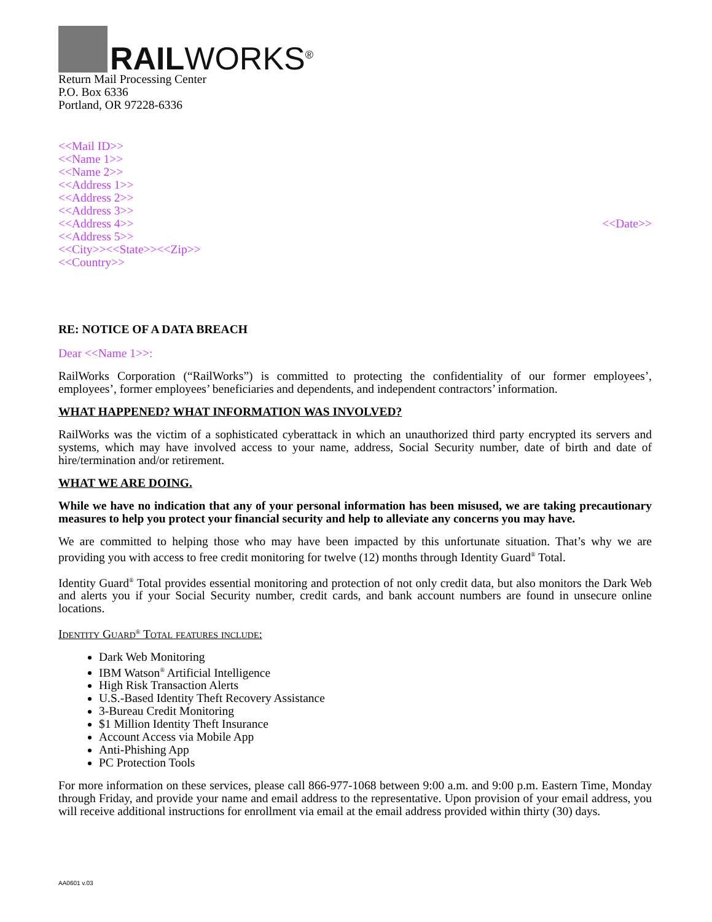RAILWORKS<sup>®</sup>
Return Mail Processing Center
P.O. Box 6336
Portland, OR 97228-6336
<<Mail ID>>
<<Name 1>>
<<Name 2>>
<<Address 1>>
<<Address 2>>
<<Address 3>>
<<Address 4>>
<<Address 5>>
<<City>><<State>><<Zip>>
<<Country>>
<<Date>>
RE: NOTICE OF A DATA BREACH
Dear <<Name 1>>:
RailWorks Corporation (“RailWorks”) is committed to protecting the confidentiality of our former employees’, employees’, former employees’ beneficiaries and dependents, and independent contractors’ information.
WHAT HAPPENED? WHAT INFORMATION WAS INVOLVED?
RailWorks was the victim of a sophisticated cyberattack in which an unauthorized third party encrypted its servers and systems, which may have involved access to your name, address, Social Security number, date of birth and date of hire/termination and/or retirement.
WHAT WE ARE DOING.
While we have no indication that any of your personal information has been misused, we are taking precautionary measures to help you protect your financial security and help to alleviate any concerns you may have.
We are committed to helping those who may have been impacted by this unfortunate situation. That’s why we are providing you with access to free credit monitoring for twelve (12) months through Identity Guard<sup>®</sup> Total.
Identity Guard<sup>®</sup> Total provides essential monitoring and protection of not only credit data, but also monitors the Dark Web and alerts you if your Social Security number, credit cards, and bank account numbers are found in unsecure online locations.
Identity Guard<sup>®</sup> Total features include:
Dark Web Monitoring
IBM Watson<sup>®</sup> Artificial Intelligence
High Risk Transaction Alerts
U.S.-Based Identity Theft Recovery Assistance
3-Bureau Credit Monitoring
$1 Million Identity Theft Insurance
Account Access via Mobile App
Anti-Phishing App
PC Protection Tools
For more information on these services, please call 866-977-1068 between 9:00 a.m. and 9:00 p.m. Eastern Time, Monday through Friday, and provide your name and email address to the representative. Upon provision of your email address, you will receive additional instructions for enrollment via email at the email address provided within thirty (30) days.
AA0601 v.03